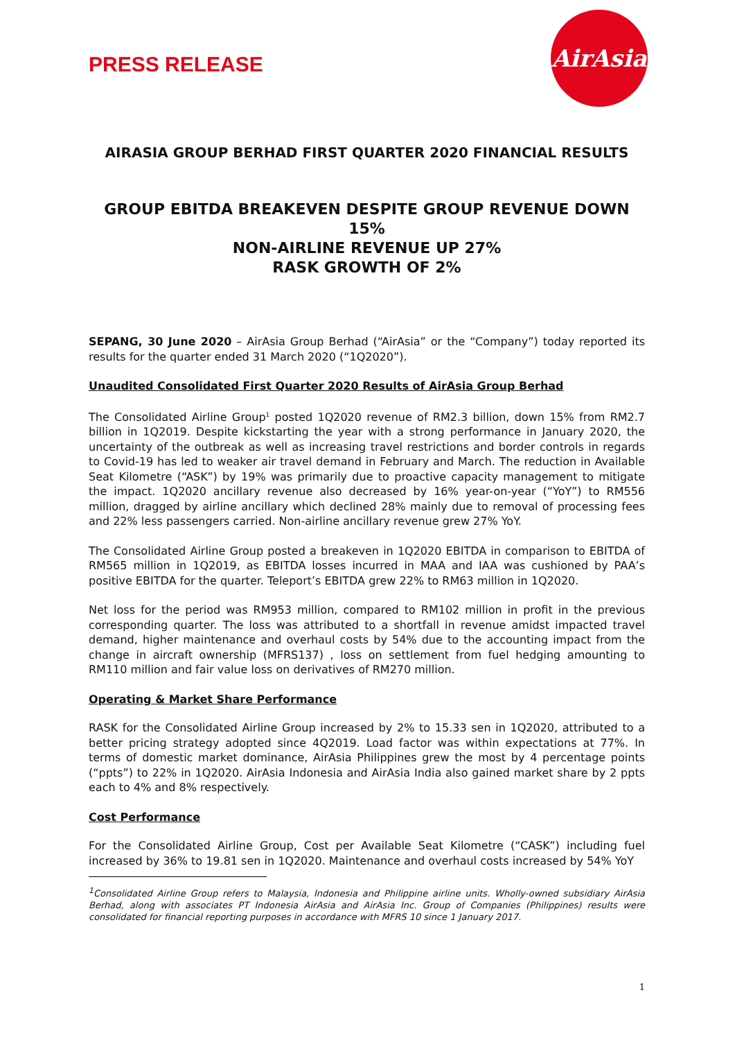PRESS RELEASE
AirAsia
AIRASIA GROUP BERHAD FIRST QUARTER 2020 FINANCIAL RESULTS
GROUP EBITDA BREAKEVEN DESPITE GROUP REVENUE DOWN 15%
NON-AIRLINE REVENUE UP 27%
RASK GROWTH OF 2%
SEPANG, 30 June 2020 – AirAsia Group Berhad (“AirAsia” or the “Company”) today reported its results for the quarter ended 31 March 2020 (“1Q2020”).
Unaudited Consolidated First Quarter 2020 Results of AirAsia Group Berhad
The Consolidated Airline Group<sup>1</sup> posted 1Q2020 revenue of RM2.3 billion, down 15% from RM2.7 billion in 1Q2019. Despite kickstarting the year with a strong performance in January 2020, the uncertainty of the outbreak as well as increasing travel restrictions and border controls in regards to Covid-19 has led to weaker air travel demand in February and March. The reduction in Available Seat Kilometre (“ASK”) by 19% was primarily due to proactive capacity management to mitigate the impact. 1Q2020 ancillary revenue also decreased by 16% year-on-year (“YoY”) to RM556 million, dragged by airline ancillary which declined 28% mainly due to removal of processing fees and 22% less passengers carried. Non-airline ancillary revenue grew 27% YoY.
The Consolidated Airline Group posted a breakeven in 1Q2020 EBITDA in comparison to EBITDA of RM565 million in 1Q2019, as EBITDA losses incurred in MAA and IAA was cushioned by PAA’s positive EBITDA for the quarter. Teleport’s EBITDA grew 22% to RM63 million in 1Q2020.
Net loss for the period was RM953 million, compared to RM102 million in profit in the previous corresponding quarter. The loss was attributed to a shortfall in revenue amidst impacted travel demand, higher maintenance and overhaul costs by 54% due to the accounting impact from the change in aircraft ownership (MFRS137) , loss on settlement from fuel hedging amounting to RM110 million and fair value loss on derivatives of RM270 million.
Operating & Market Share Performance
RASK for the Consolidated Airline Group increased by 2% to 15.33 sen in 1Q2020, attributed to a better pricing strategy adopted since 4Q2019. Load factor was within expectations at 77%. In terms of domestic market dominance, AirAsia Philippines grew the most by 4 percentage points (“ppts”) to 22% in 1Q2020. AirAsia Indonesia and AirAsia India also gained market share by 2 ppts each to 4% and 8% respectively.
Cost Performance
For the Consolidated Airline Group, Cost per Available Seat Kilometre (“CASK”) including fuel increased by 36% to 19.81 sen in 1Q2020. Maintenance and overhaul costs increased by 54% YoY
<sup>1</sup> Consolidated Airline Group refers to Malaysia, Indonesia and Philippine airline units. Wholly-owned subsidiary AirAsia Berhad, along with associates PT Indonesia AirAsia and AirAsia Inc. Group of Companies (Philippines) results were consolidated for financial reporting purposes in accordance with MFRS 10 since 1 January 2017.
1